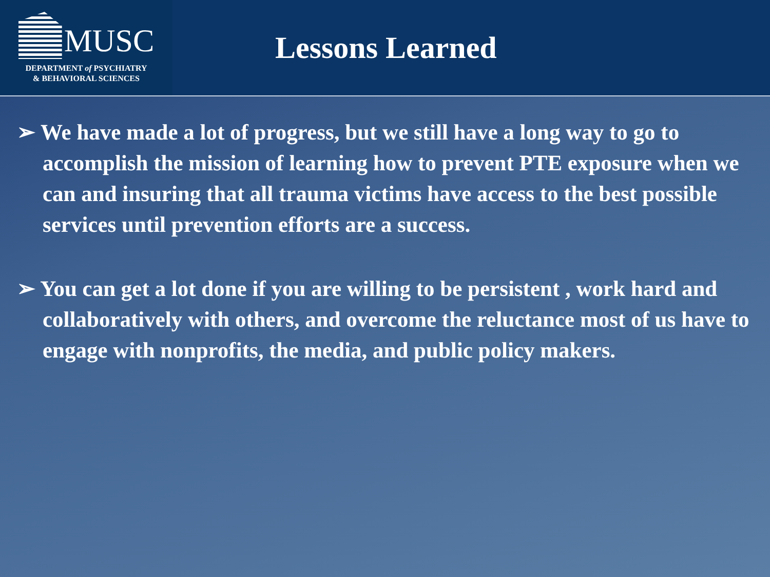MUSC
DEPARTMENT of PSYCHIATRY
& BEHAVIORAL SCIENCES
Lessons Learned
➢ We have made a lot of progress, but we still have a long way to go to accomplish the mission of learning how to prevent PTE exposure when we can and insuring that all trauma victims have access to the best possible services until prevention efforts are a success.
➢ You can get a lot done if you are willing to be persistent , work hard and collaboratively with others, and overcome the reluctance most of us have to engage with nonprofits, the media, and public policy makers.